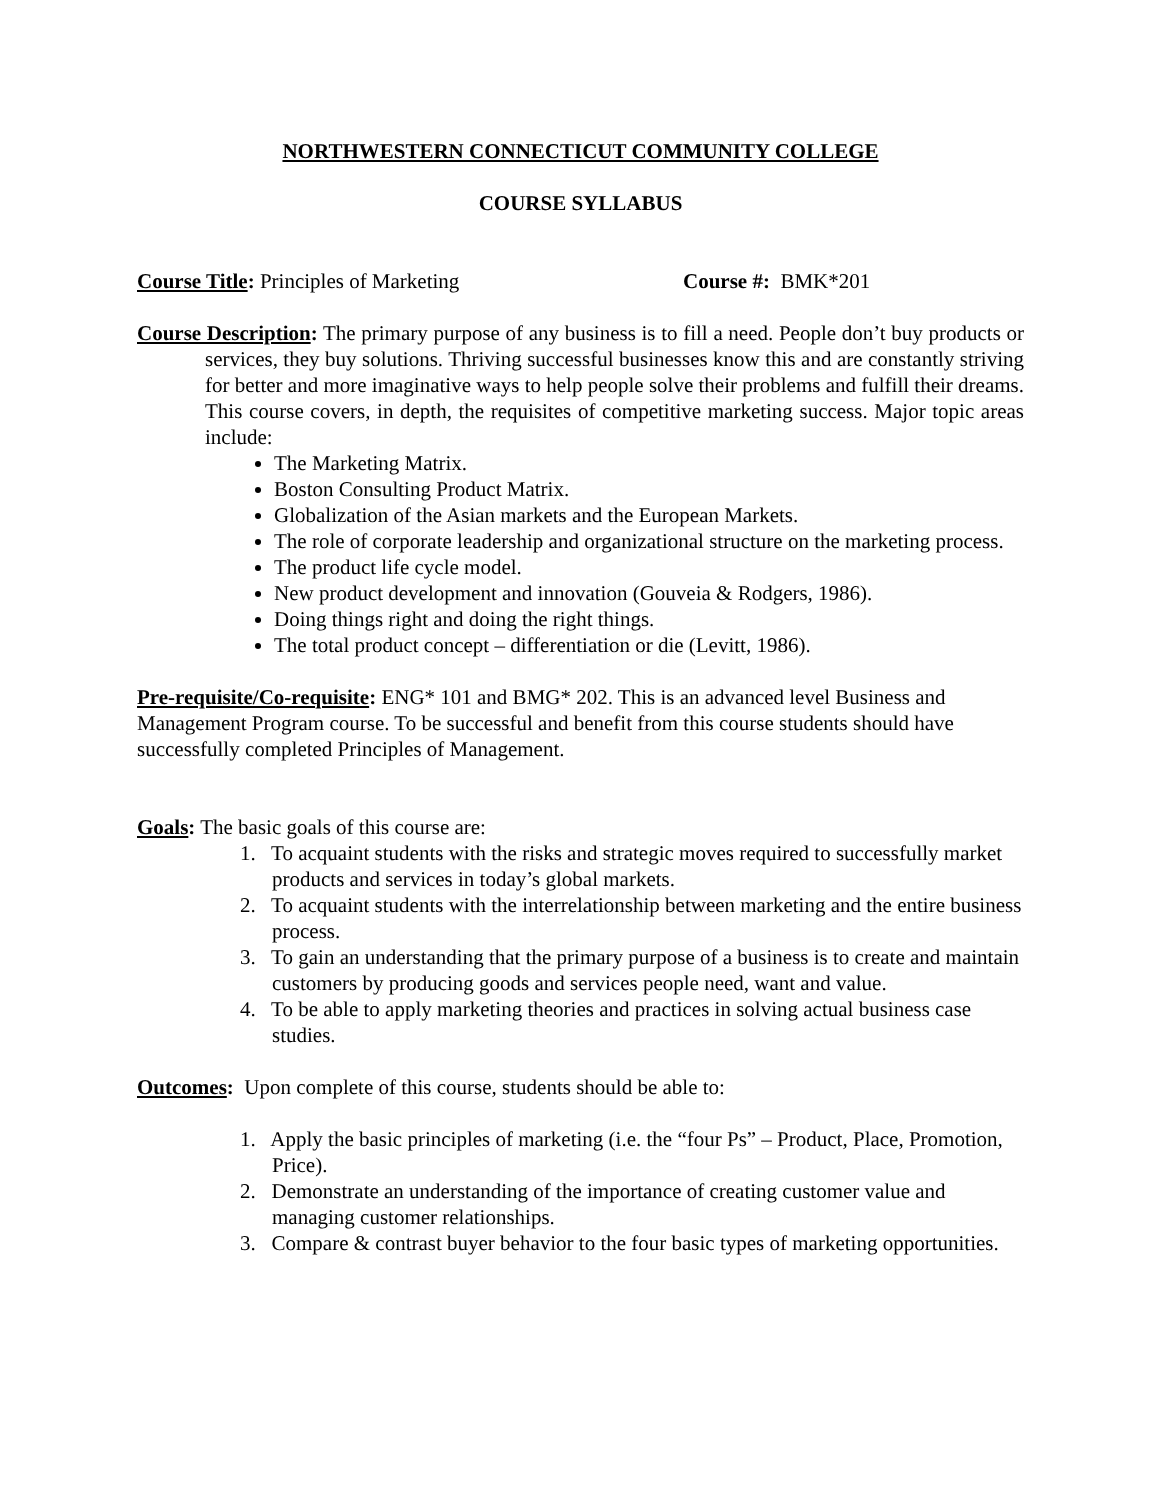NORTHWESTERN CONNECTICUT COMMUNITY COLLEGE
COURSE SYLLABUS
Course Title: Principles of Marketing Course #: BMK*201
Course Description: The primary purpose of any business is to fill a need. People don’t buy products or services, they buy solutions. Thriving successful businesses know this and are constantly striving for better and more imaginative ways to help people solve their problems and fulfill their dreams. This course covers, in depth, the requisites of competitive marketing success. Major topic areas include:
The Marketing Matrix.
Boston Consulting Product Matrix.
Globalization of the Asian markets and the European Markets.
The role of corporate leadership and organizational structure on the marketing process.
The product life cycle model.
New product development and innovation (Gouveia & Rodgers, 1986).
Doing things right and doing the right things.
The total product concept – differentiation or die (Levitt, 1986).
Pre-requisite/Co-requisite: ENG* 101 and BMG* 202. This is an advanced level Business and Management Program course. To be successful and benefit from this course students should have successfully completed Principles of Management.
Goals: The basic goals of this course are:
1. To acquaint students with the risks and strategic moves required to successfully market products and services in today’s global markets.
2. To acquaint students with the interrelationship between marketing and the entire business process.
3. To gain an understanding that the primary purpose of a business is to create and maintain customers by producing goods and services people need, want and value.
4. To be able to apply marketing theories and practices in solving actual business case studies.
Outcomes: Upon complete of this course, students should be able to:
1. Apply the basic principles of marketing (i.e. the “four Ps” – Product, Place, Promotion, Price).
2. Demonstrate an understanding of the importance of creating customer value and managing customer relationships.
3. Compare & contrast buyer behavior to the four basic types of marketing opportunities.